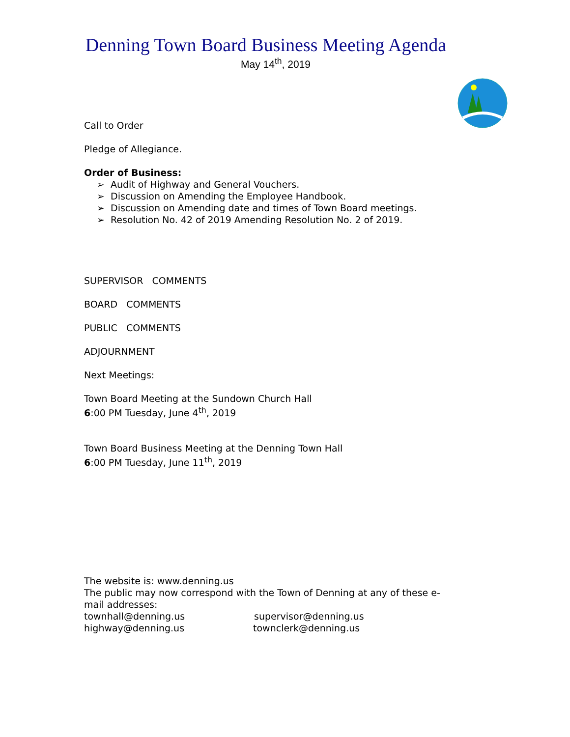Denning Town Board Business Meeting Agenda
May 14<sup>th</sup>, 2019
Call to Order
Pledge of Allegiance.
Order of Business:
➢ Audit of Highway and General Vouchers.
➢ Discussion on Amending the Employee Handbook.
➢ Discussion on Amending date and times of Town Board meetings.
➢ Resolution No. 42 of 2019 Amending Resolution No. 2 of 2019.
SUPERVISOR COMMENTS
BOARD COMMENTS
PUBLIC COMMENTS
ADJOURNMENT
Next Meetings:
Town Board Meeting at the Sundown Church Hall
6:00 PM Tuesday, June 4<sup>th</sup>, 2019
Town Board Business Meeting at the Denning Town Hall
6:00 PM Tuesday, June 11<sup>th</sup>, 2019
The website is: www.denning.us
The public may now correspond with the Town of Denning at any of these e-mail addresses:
townhall@denning.us supervisor@denning.us
highway@denning.us townclerk@denning.us